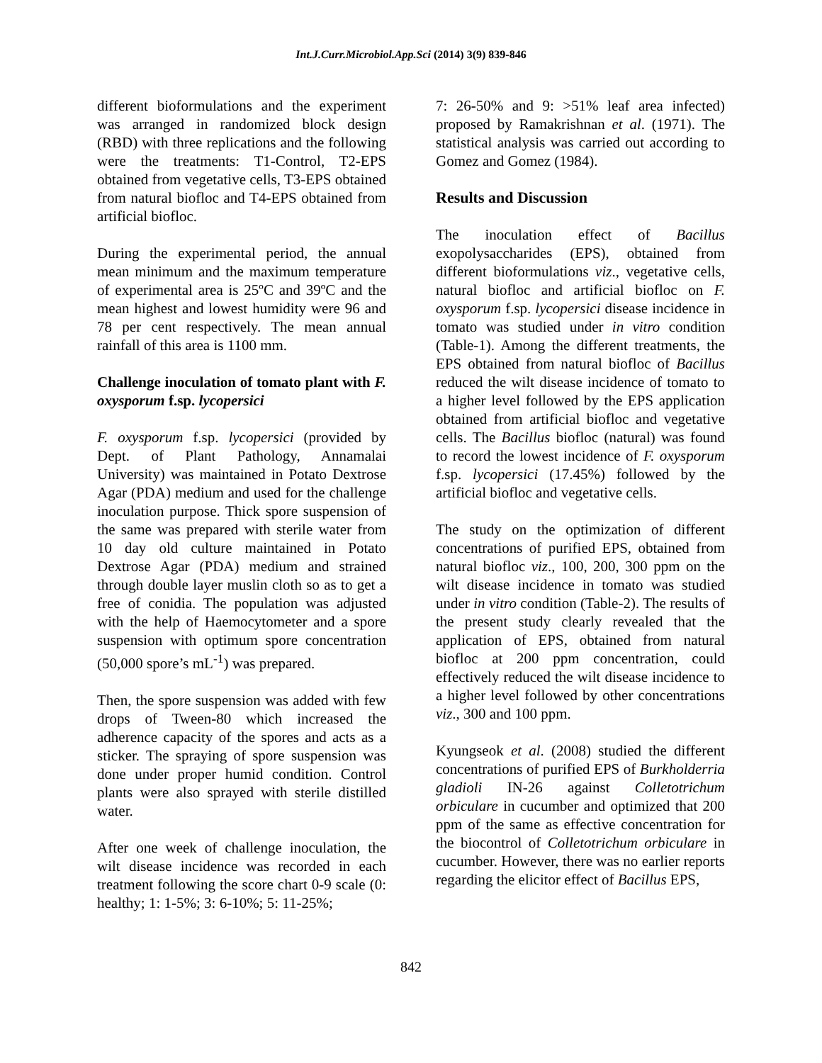Int.J.Curr.Microbiol.App.Sci (2014) 3(9) 839-846
different bioformulations and the experiment was arranged in randomized block design (RBD) with three replications and the following were the treatments: T1-Control, T2-EPS obtained from vegetative cells, T3-EPS obtained from natural biofloc and T4-EPS obtained from artificial biofloc.
During the experimental period, the annual mean minimum and the maximum temperature of experimental area is 25ºC and 39ºC and the mean highest and lowest humidity were 96 and 78 per cent respectively. The mean annual rainfall of this area is 1100 mm.
Challenge inoculation of tomato plant with F. oxysporum f.sp. lycopersici
F. oxysporum f.sp. lycopersici (provided by Dept. of Plant Pathology, Annamalai University) was maintained in Potato Dextrose Agar (PDA) medium and used for the challenge inoculation purpose. Thick spore suspension of the same was prepared with sterile water from 10 day old culture maintained in Potato Dextrose Agar (PDA) medium and strained through double layer muslin cloth so as to get a free of conidia. The population was adjusted with the help of Haemocytometer and a spore suspension with optimum spore concentration (50,000 spore’s mL<sup>-1</sup>) was prepared.
Then, the spore suspension was added with few drops of Tween-80 which increased the adherence capacity of the spores and acts as a sticker. The spraying of spore suspension was done under proper humid condition. Control plants were also sprayed with sterile distilled water.
After one week of challenge inoculation, the wilt disease incidence was recorded in each treatment following the score chart 0-9 scale (0: healthy; 1: 1-5%; 3: 6-10%; 5: 11-25%;
7: 26-50% and 9: >51% leaf area infected) proposed by Ramakrishnan et al. (1971). The statistical analysis was carried out according to Gomez and Gomez (1984).
Results and Discussion
The inoculation effect of Bacillus exopolysaccharides (EPS), obtained from different bioformulations viz., vegetative cells, natural biofloc and artificial biofloc on F. oxysporum f.sp. lycopersici disease incidence in tomato was studied under in vitro condition (Table-1). Among the different treatments, the EPS obtained from natural biofloc of Bacillus reduced the wilt disease incidence of tomato to a higher level followed by the EPS application obtained from artificial biofloc and vegetative cells. The Bacillus biofloc (natural) was found to record the lowest incidence of F. oxysporum f.sp. lycopersici (17.45%) followed by the artificial biofloc and vegetative cells.
The study on the optimization of different concentrations of purified EPS, obtained from natural biofloc viz., 100, 200, 300 ppm on the wilt disease incidence in tomato was studied under in vitro condition (Table-2). The results of the present study clearly revealed that the application of EPS, obtained from natural biofloc at 200 ppm concentration, could effectively reduced the wilt disease incidence to a higher level followed by other concentrations viz., 300 and 100 ppm.
Kyungseok et al. (2008) studied the different concentrations of purified EPS of Burkholderria gladioli IN-26 against Colletotrichum orbiculare in cucumber and optimized that 200 ppm of the same as effective concentration for the biocontrol of Colletotrichum orbiculare in cucumber. However, there was no earlier reports regarding the elicitor effect of Bacillus EPS,
842